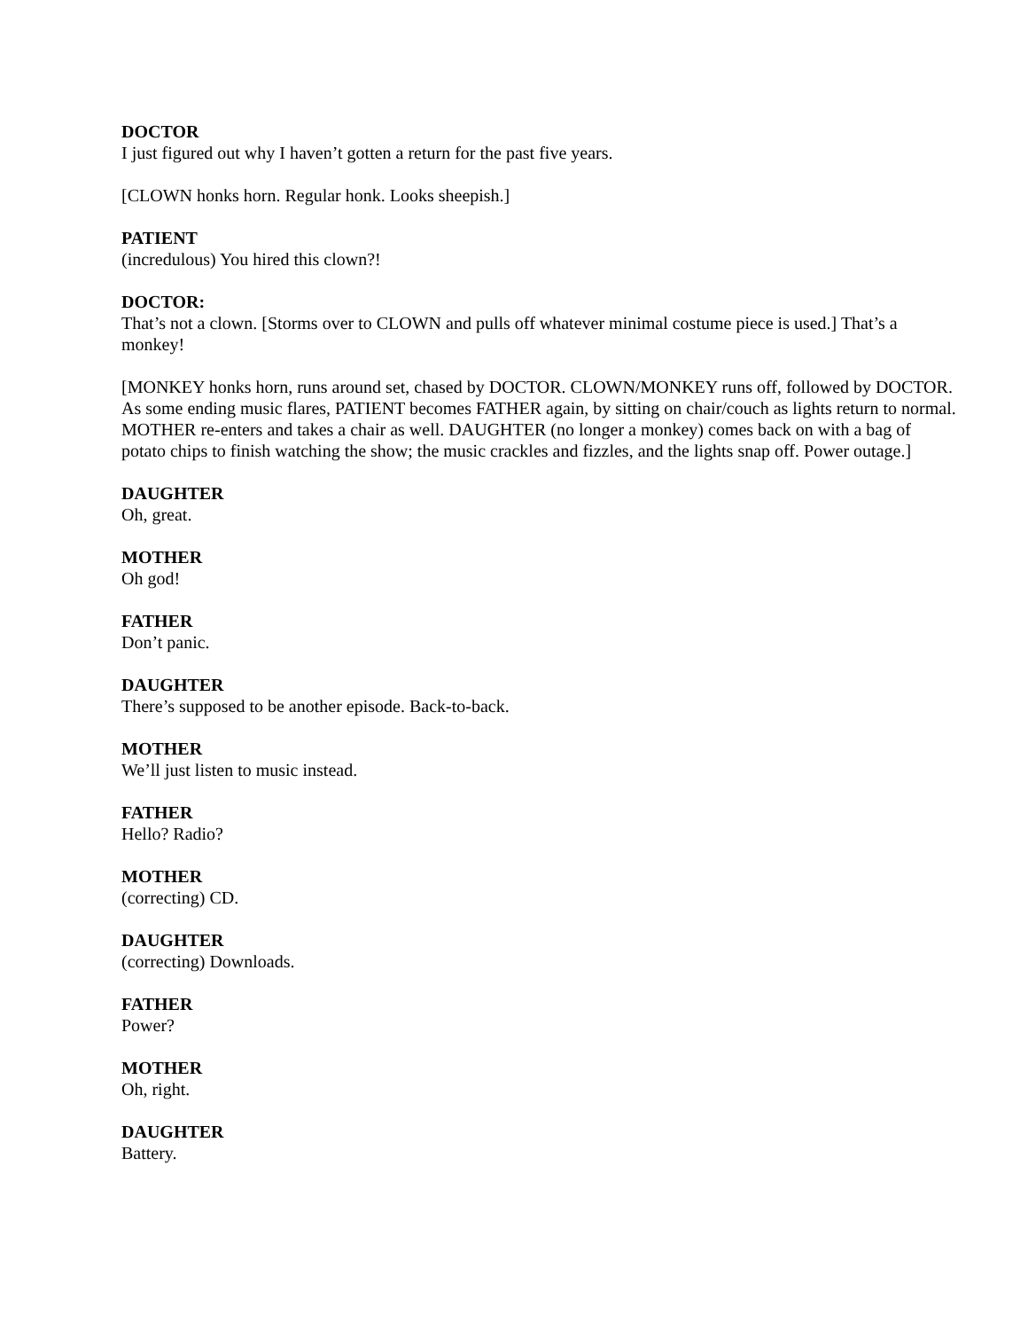DOCTOR
I just figured out why I haven’t gotten a return for the past five years.
[CLOWN honks horn. Regular honk. Looks sheepish.]
PATIENT
(incredulous) You hired this clown?!
DOCTOR:
That’s not a clown. [Storms over to CLOWN and pulls off whatever minimal costume piece is used.] That’s a monkey!
[MONKEY honks horn, runs around set, chased by DOCTOR. CLOWN/MONKEY runs off, followed by DOCTOR. As some ending music flares, PATIENT becomes FATHER again, by sitting on chair/couch as lights return to normal. MOTHER re-enters and takes a chair as well. DAUGHTER (no longer a monkey) comes back on with a bag of potato chips to finish watching the show; the music crackles and fizzles, and the lights snap off. Power outage.]
DAUGHTER
Oh, great.
MOTHER
Oh god!
FATHER
Don’t panic.
DAUGHTER
There’s supposed to be another episode. Back-to-back.
MOTHER
We’ll just listen to music instead.
FATHER
Hello? Radio?
MOTHER
(correcting) CD.
DAUGHTER
(correcting) Downloads.
FATHER
Power?
MOTHER
Oh, right.
DAUGHTER
Battery.